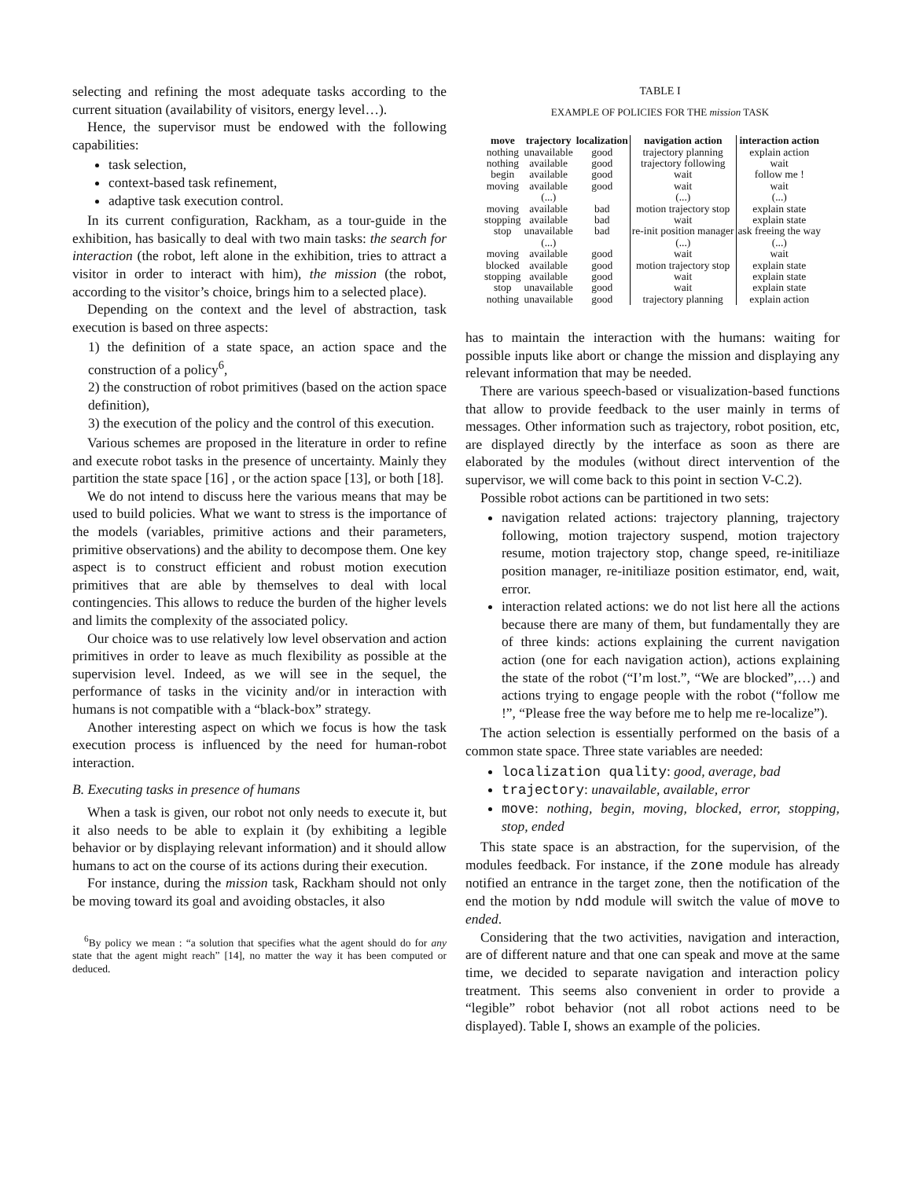selecting and refining the most adequate tasks according to the current situation (availability of visitors, energy level…).
Hence, the supervisor must be endowed with the following capabilities:
task selection,
context-based task refinement,
adaptive task execution control.
In its current configuration, Rackham, as a tour-guide in the exhibition, has basically to deal with two main tasks: the search for interaction (the robot, left alone in the exhibition, tries to attract a visitor in order to interact with him), the mission (the robot, according to the visitor’s choice, brings him to a selected place).
Depending on the context and the level of abstraction, task execution is based on three aspects:
1) the definition of a state space, an action space and the construction of a policy<sup>6</sup>,
2) the construction of robot primitives (based on the action space definition),
3) the execution of the policy and the control of this execution.
Various schemes are proposed in the literature in order to refine and execute robot tasks in the presence of uncertainty. Mainly they partition the state space [16] , or the action space [13], or both [18].
We do not intend to discuss here the various means that may be used to build policies. What we want to stress is the importance of the models (variables, primitive actions and their parameters, primitive observations) and the ability to decompose them. One key aspect is to construct efficient and robust motion execution primitives that are able by themselves to deal with local contingencies. This allows to reduce the burden of the higher levels and limits the complexity of the associated policy.
Our choice was to use relatively low level observation and action primitives in order to leave as much flexibility as possible at the supervision level. Indeed, as we will see in the sequel, the performance of tasks in the vicinity and/or in interaction with humans is not compatible with a “black-box” strategy.
Another interesting aspect on which we focus is how the task execution process is influenced by the need for human-robot interaction.
B. Executing tasks in presence of humans
When a task is given, our robot not only needs to execute it, but it also needs to be able to explain it (by exhibiting a legible behavior or by displaying relevant information) and it should allow humans to act on the course of its actions during their execution.
For instance, during the mission task, Rackham should not only be moving toward its goal and avoiding obstacles, it also
<sup>6</sup> By policy we mean : “a solution that specifies what the agent should do for any state that the agent might reach” [14], no matter the way it has been computed or deduced.
TABLE I
EXAMPLE OF POLICIES FOR THE mission TASK
| move | trajectory | localization | navigation action | interaction action |
| --- | --- | --- | --- | --- |
| nothing | unavailable | good | trajectory planning | explain action |
| nothing | available | good | trajectory following | wait |
| begin | available | good | wait | follow me ! |
| moving | available | good | wait | wait |
| | (...) | | (...) | (...) |
| moving | available | bad | motion trajectory stop | explain state |
| stopping | available | bad | wait | explain state |
| stop | unavailable | bad | re-init position manager | ask freeing the way |
| | (...) | | (...) | (...) |
| moving | available | good | wait | wait |
| blocked | available | good | motion trajectory stop | explain state |
| stopping | available | good | wait | explain state |
| stop | unavailable | good | wait | explain state |
| nothing | unavailable | good | trajectory planning | explain action |
has to maintain the interaction with the humans: waiting for possible inputs like abort or change the mission and displaying any relevant information that may be needed.
There are various speech-based or visualization-based functions that allow to provide feedback to the user mainly in terms of messages. Other information such as trajectory, robot position, etc, are displayed directly by the interface as soon as there are elaborated by the modules (without direct intervention of the supervisor, we will come back to this point in section V-C.2).
Possible robot actions can be partitioned in two sets:
navigation related actions: trajectory planning, trajectory following, motion trajectory suspend, motion trajectory resume, motion trajectory stop, change speed, re-initiliaze position manager, re-initiliaze position estimator, end, wait, error.
interaction related actions: we do not list here all the actions because there are many of them, but fundamentally they are of three kinds: actions explaining the current navigation action (one for each navigation action), actions explaining the state of the robot (“I’m lost.”, “We are blocked”,…) and actions trying to engage people with the robot (“follow me !”, “Please free the way before me to help me re-localize”).
The action selection is essentially performed on the basis of a common state space. Three state variables are needed:
localization quality: good, average, bad
trajectory: unavailable, available, error
move: nothing, begin, moving, blocked, error, stopping, stop, ended
This state space is an abstraction, for the supervision, of the modules feedback. For instance, if the zone module has already notified an entrance in the target zone, then the notification of the end the motion by ndd module will switch the value of move to ended.
Considering that the two activities, navigation and interaction, are of different nature and that one can speak and move at the same time, we decided to separate navigation and interaction policy treatment. This seems also convenient in order to provide a “legible” robot behavior (not all robot actions need to be displayed). Table I, shows an example of the policies.